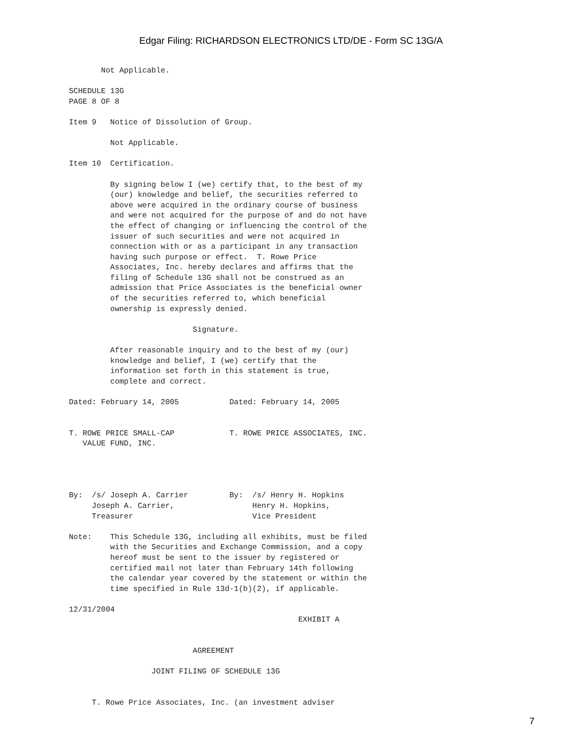Edgar Filing: RICHARDSON ELECTRONICS LTD/DE - Form SC 13G/A
       Not Applicable.

SCHEDULE 13G
PAGE 8 OF 8

Item 9   Notice of Dissolution of Group.

         Not Applicable.

Item 10  Certification.

         By signing below I (we) certify that, to the best of my
         (our) knowledge and belief, the securities referred to
         above were acquired in the ordinary course of business
         and were not acquired for the purpose of and do not have
         the effect of changing or influencing the control of the
         issuer of such securities and were not acquired in
         connection with or as a participant in any transaction
         having such purpose or effect.  T. Rowe Price
         Associates, Inc. hereby declares and affirms that the
         filing of Schedule 13G shall not be construed as an
         admission that Price Associates is the beneficial owner
         of the securities referred to, which beneficial
         ownership is expressly denied.

                           Signature.

         After reasonable inquiry and to the best of my (our)
         knowledge and belief, I (we) certify that the
         information set forth in this statement is true,
         complete and correct.

Dated: February 14, 2005           Dated: February 14, 2005


T. ROWE PRICE SMALL-CAP            T. ROWE PRICE ASSOCIATES, INC.
   VALUE FUND, INC.




By:  /s/ Joseph A. Carrier         By:  /s/ Henry H. Hopkins
     Joseph A. Carrier,                 Henry H. Hopkins,
     Treasurer                          Vice President

Note:    This Schedule 13G, including all exhibits, must be filed
         with the Securities and Exchange Commission, and a copy
         hereof must be sent to the issuer by registered or
         certified mail not later than February 14th following
         the calendar year covered by the statement or within the
         time specified in Rule 13d-1(b)(2), if applicable.

12/31/2004
                                                  EXHIBIT A


                           AGREEMENT

                  JOINT FILING OF SCHEDULE 13G


     T. Rowe Price Associates, Inc. (an investment adviser
7